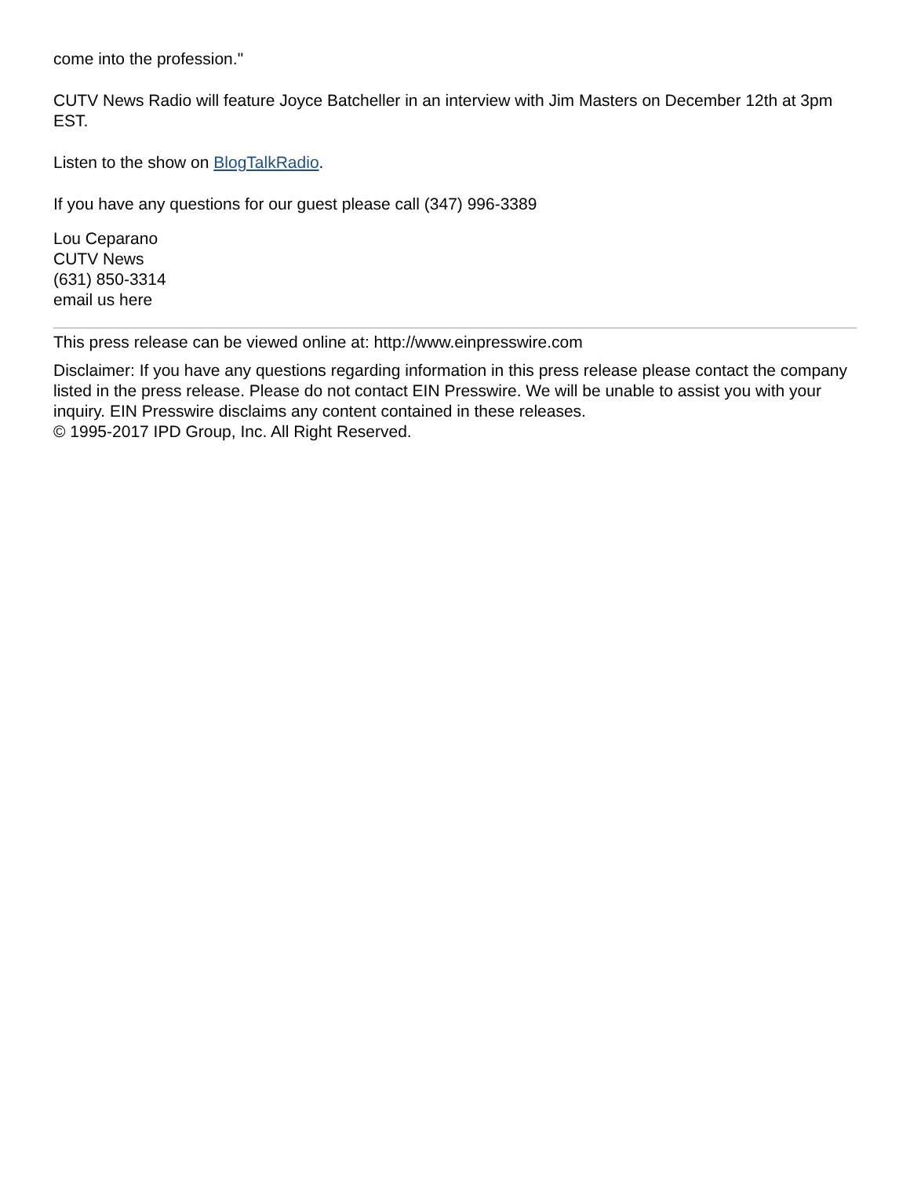come into the profession."
CUTV News Radio will feature Joyce Batcheller in an interview with Jim Masters on December 12th at 3pm EST.
Listen to the show on BlogTalkRadio.
If you have any questions for our guest please call (347) 996-3389
Lou Ceparano
CUTV News
(631) 850-3314
email us here
This press release can be viewed online at: http://www.einpresswire.com
Disclaimer: If you have any questions regarding information in this press release please contact the company listed in the press release. Please do not contact EIN Presswire. We will be unable to assist you with your inquiry. EIN Presswire disclaims any content contained in these releases.
© 1995-2017 IPD Group, Inc. All Right Reserved.